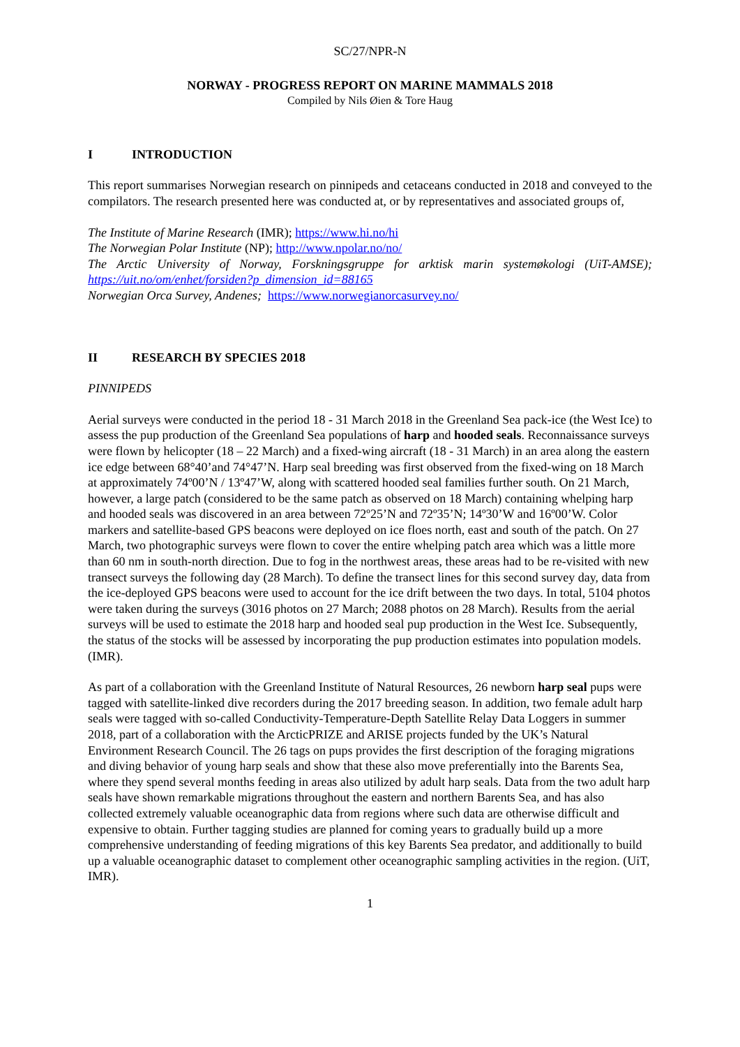SC/27/NPR-N
NORWAY - PROGRESS REPORT ON MARINE MAMMALS 2018
Compiled by Nils Øien & Tore Haug
I INTRODUCTION
This report summarises Norwegian research on pinnipeds and cetaceans conducted in 2018 and conveyed to the compilators. The research presented here was conducted at, or by representatives and associated groups of,
The Institute of Marine Research (IMR); https://www.hi.no/hi
The Norwegian Polar Institute (NP); http://www.npolar.no/no/
The Arctic University of Norway, Forskningsgruppe for arktisk marin systemøkologi (UiT-AMSE); https://uit.no/om/enhet/forsiden?p_dimension_id=88165
Norwegian Orca Survey, Andenes; https://www.norwegianorcasurvey.no/
II RESEARCH BY SPECIES 2018
PINNIPEDS
Aerial surveys were conducted in the period 18 - 31 March 2018 in the Greenland Sea pack-ice (the West Ice) to assess the pup production of the Greenland Sea populations of harp and hooded seals. Reconnaissance surveys were flown by helicopter (18 – 22 March) and a fixed-wing aircraft (18 - 31 March) in an area along the eastern ice edge between 68°40’and 74°47’N. Harp seal breeding was first observed from the fixed-wing on 18 March at approximately 74º00’N / 13º47’W, along with scattered hooded seal families further south. On 21 March, however, a large patch (considered to be the same patch as observed on 18 March) containing whelping harp and hooded seals was discovered in an area between 72º25’N and 72º35’N; 14º30’W and 16º00’W. Color markers and satellite-based GPS beacons were deployed on ice floes north, east and south of the patch. On 27 March, two photographic surveys were flown to cover the entire whelping patch area which was a little more than 60 nm in south-north direction. Due to fog in the northwest areas, these areas had to be re-visited with new transect surveys the following day (28 March). To define the transect lines for this second survey day, data from the ice-deployed GPS beacons were used to account for the ice drift between the two days. In total, 5104 photos were taken during the surveys (3016 photos on 27 March; 2088 photos on 28 March). Results from the aerial surveys will be used to estimate the 2018 harp and hooded seal pup production in the West Ice. Subsequently, the status of the stocks will be assessed by incorporating the pup production estimates into population models. (IMR).
As part of a collaboration with the Greenland Institute of Natural Resources, 26 newborn harp seal pups were tagged with satellite-linked dive recorders during the 2017 breeding season. In addition, two female adult harp seals were tagged with so-called Conductivity-Temperature-Depth Satellite Relay Data Loggers in summer 2018, part of a collaboration with the ArcticPRIZE and ARISE projects funded by the UK’s Natural Environment Research Council. The 26 tags on pups provides the first description of the foraging migrations and diving behavior of young harp seals and show that these also move preferentially into the Barents Sea, where they spend several months feeding in areas also utilized by adult harp seals. Data from the two adult harp seals have shown remarkable migrations throughout the eastern and northern Barents Sea, and has also collected extremely valuable oceanographic data from regions where such data are otherwise difficult and expensive to obtain. Further tagging studies are planned for coming years to gradually build up a more comprehensive understanding of feeding migrations of this key Barents Sea predator, and additionally to build up a valuable oceanographic dataset to complement other oceanographic sampling activities in the region. (UiT, IMR).
1